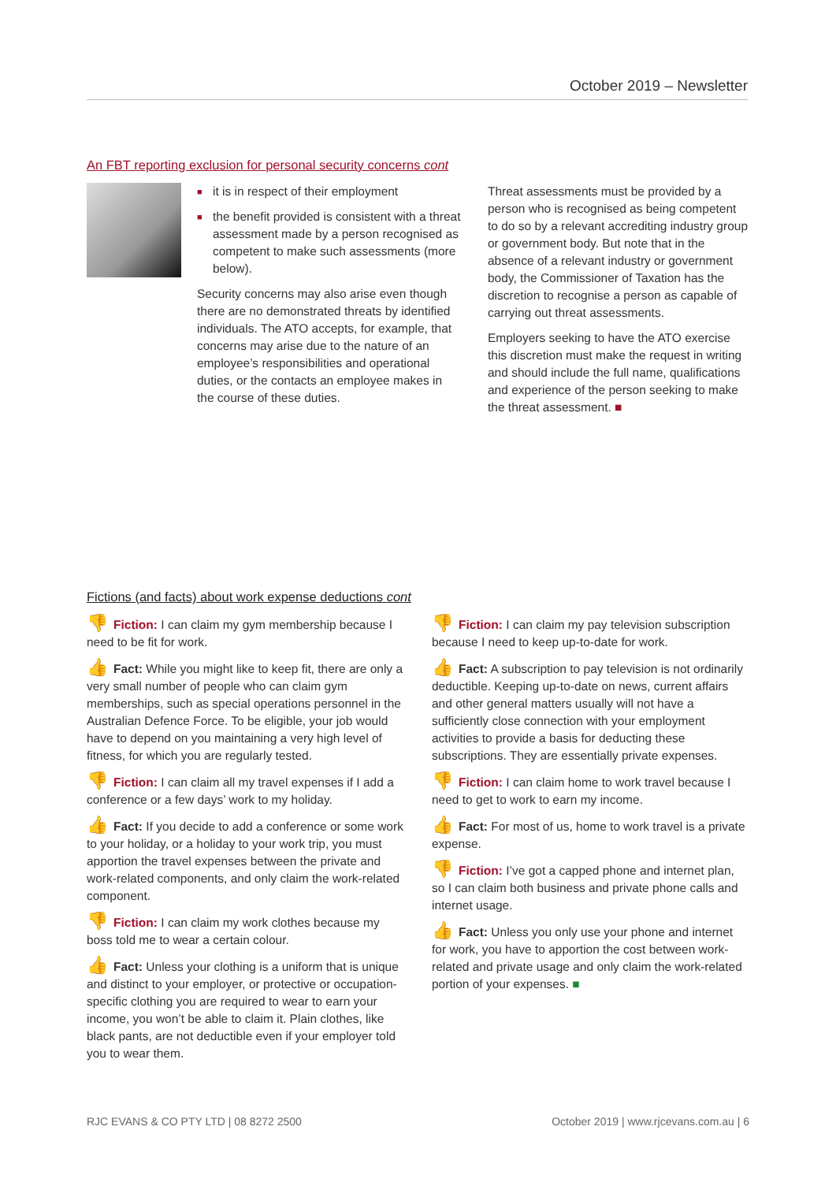October 2019 – Newsletter
An FBT reporting exclusion for personal security concerns cont
■ it is in respect of their employment
■ the benefit provided is consistent with a threat assessment made by a person recognised as competent to make such assessments (more below).
Security concerns may also arise even though there are no demonstrated threats by identified individuals. The ATO accepts, for example, that concerns may arise due to the nature of an employee’s responsibilities and operational duties, or the contacts an employee makes in the course of these duties.
Threat assessments must be provided by a person who is recognised as being competent to do so by a relevant accrediting industry group or government body. But note that in the absence of a relevant industry or government body, the Commissioner of Taxation has the discretion to recognise a person as capable of carrying out threat assessments.
Employers seeking to have the ATO exercise this discretion must make the request in writing and should include the full name, qualifications and experience of the person seeking to make the threat assessment. ■
Fictions (and facts) about work expense deductions cont
👎 Fiction: I can claim my gym membership because I need to be fit for work.
👍 Fact: While you might like to keep fit, there are only a very small number of people who can claim gym memberships, such as special operations personnel in the Australian Defence Force. To be eligible, your job would have to depend on you maintaining a very high level of fitness, for which you are regularly tested.
👎 Fiction: I can claim all my travel expenses if I add a conference or a few days’ work to my holiday.
👍 Fact: If you decide to add a conference or some work to your holiday, or a holiday to your work trip, you must apportion the travel expenses between the private and work-related components, and only claim the work-related component.
👎 Fiction: I can claim my work clothes because my boss told me to wear a certain colour.
👍 Fact: Unless your clothing is a uniform that is unique and distinct to your employer, or protective or occupation-specific clothing you are required to wear to earn your income, you won’t be able to claim it. Plain clothes, like black pants, are not deductible even if your employer told you to wear them.
👎 Fiction: I can claim my pay television subscription because I need to keep up-to-date for work.
👍 Fact: A subscription to pay television is not ordinarily deductible. Keeping up-to-date on news, current affairs and other general matters usually will not have a sufficiently close connection with your employment activities to provide a basis for deducting these subscriptions. They are essentially private expenses.
👎 Fiction: I can claim home to work travel because I need to get to work to earn my income.
👍 Fact: For most of us, home to work travel is a private expense.
👎 Fiction: I’ve got a capped phone and internet plan, so I can claim both business and private phone calls and internet usage.
👍 Fact: Unless you only use your phone and internet for work, you have to apportion the cost between work-related and private usage and only claim the work-related portion of your expenses. ■
RJC EVANS & CO PTY LTD | 08 8272 2500 October 2019 | www.rjcevans.com.au | 6